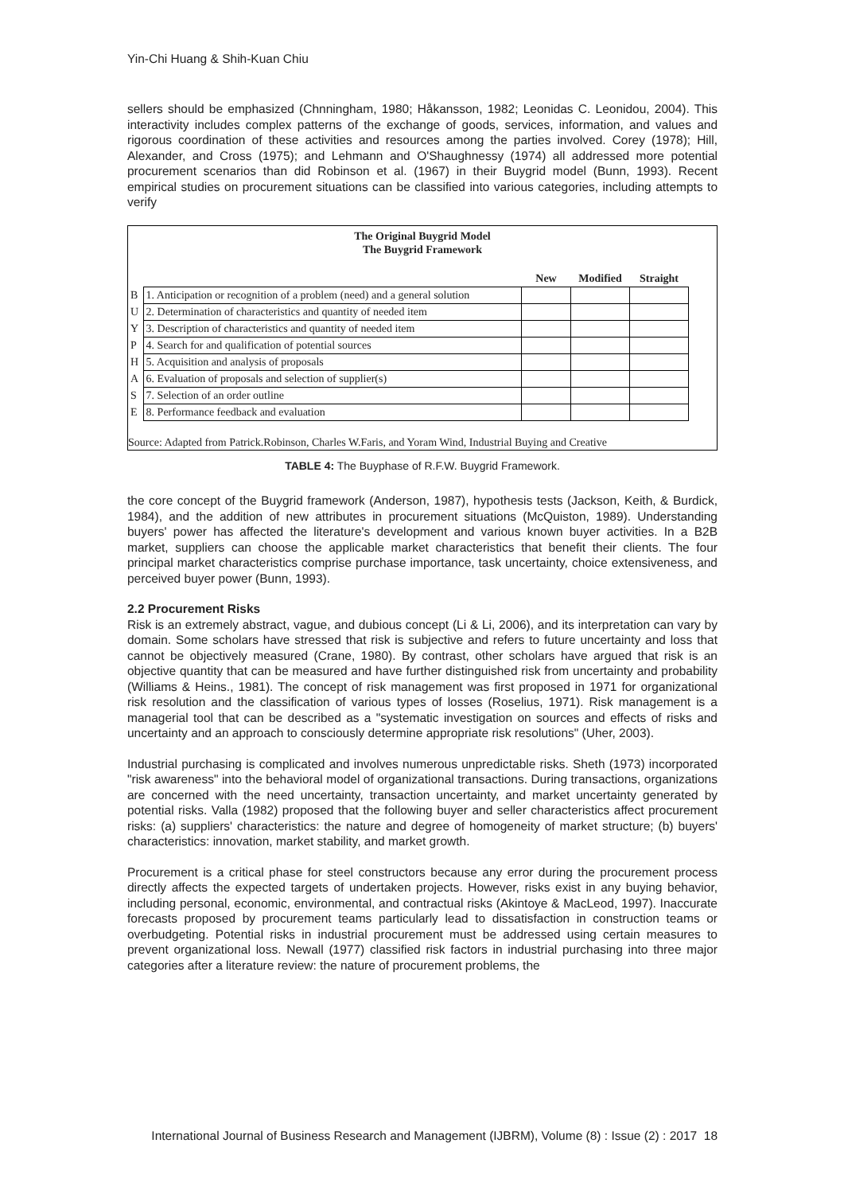Yin-Chi Huang & Shih-Kuan Chiu
sellers should be emphasized (Chnningham, 1980; Håkansson, 1982; Leonidas C. Leonidou, 2004). This interactivity includes complex patterns of the exchange of goods, services, information, and values and rigorous coordination of these activities and resources among the parties involved. Corey (1978); Hill, Alexander, and Cross (1975); and Lehmann and O'Shaughnessy (1974) all addressed more potential procurement scenarios than did Robinson et al. (1967) in their Buygrid model (Bunn, 1993). Recent empirical studies on procurement situations can be classified into various categories, including attempts to verify
The Original Buygrid Model
The Buygrid Framework
| | | New | Modified | Straight |
| --- | --- | --- | --- | --- |
| B | 1. Anticipation or recognition of a problem (need) and a general solution | | | |
| U | 2. Determination of characteristics and quantity of needed item | | | |
| Y | 3. Description of characteristics and quantity of needed item | | | |
| P | 4. Search for and qualification of potential sources | | | |
| H | 5. Acquisition and analysis of proposals | | | |
| A | 6. Evaluation of proposals and selection of supplier(s) | | | |
| S | 7. Selection of an order outline | | | |
| E | 8. Performance feedback and evaluation | | | |
Source: Adapted from Patrick.Robinson, Charles W.Faris, and Yoram Wind, Industrial Buying and Creative
TABLE 4: The Buyphase of R.F.W. Buygrid Framework.
the core concept of the Buygrid framework (Anderson, 1987), hypothesis tests (Jackson, Keith, & Burdick, 1984), and the addition of new attributes in procurement situations (McQuiston, 1989). Understanding buyers' power has affected the literature's development and various known buyer activities. In a B2B market, suppliers can choose the applicable market characteristics that benefit their clients. The four principal market characteristics comprise purchase importance, task uncertainty, choice extensiveness, and perceived buyer power (Bunn, 1993).
2.2 Procurement Risks
Risk is an extremely abstract, vague, and dubious concept (Li & Li, 2006), and its interpretation can vary by domain. Some scholars have stressed that risk is subjective and refers to future uncertainty and loss that cannot be objectively measured (Crane, 1980). By contrast, other scholars have argued that risk is an objective quantity that can be measured and have further distinguished risk from uncertainty and probability (Williams & Heins., 1981). The concept of risk management was first proposed in 1971 for organizational risk resolution and the classification of various types of losses (Roselius, 1971). Risk management is a managerial tool that can be described as a "systematic investigation on sources and effects of risks and uncertainty and an approach to consciously determine appropriate risk resolutions" (Uher, 2003).
Industrial purchasing is complicated and involves numerous unpredictable risks. Sheth (1973) incorporated "risk awareness" into the behavioral model of organizational transactions. During transactions, organizations are concerned with the need uncertainty, transaction uncertainty, and market uncertainty generated by potential risks. Valla (1982) proposed that the following buyer and seller characteristics affect procurement risks: (a) suppliers' characteristics: the nature and degree of homogeneity of market structure; (b) buyers' characteristics: innovation, market stability, and market growth.
Procurement is a critical phase for steel constructors because any error during the procurement process directly affects the expected targets of undertaken projects. However, risks exist in any buying behavior, including personal, economic, environmental, and contractual risks (Akintoye & MacLeod, 1997). Inaccurate forecasts proposed by procurement teams particularly lead to dissatisfaction in construction teams or overbudgeting. Potential risks in industrial procurement must be addressed using certain measures to prevent organizational loss. Newall (1977) classified risk factors in industrial purchasing into three major categories after a literature review: the nature of procurement problems, the
International Journal of Business Research and Management (IJBRM), Volume (8) : Issue (2) : 2017 18